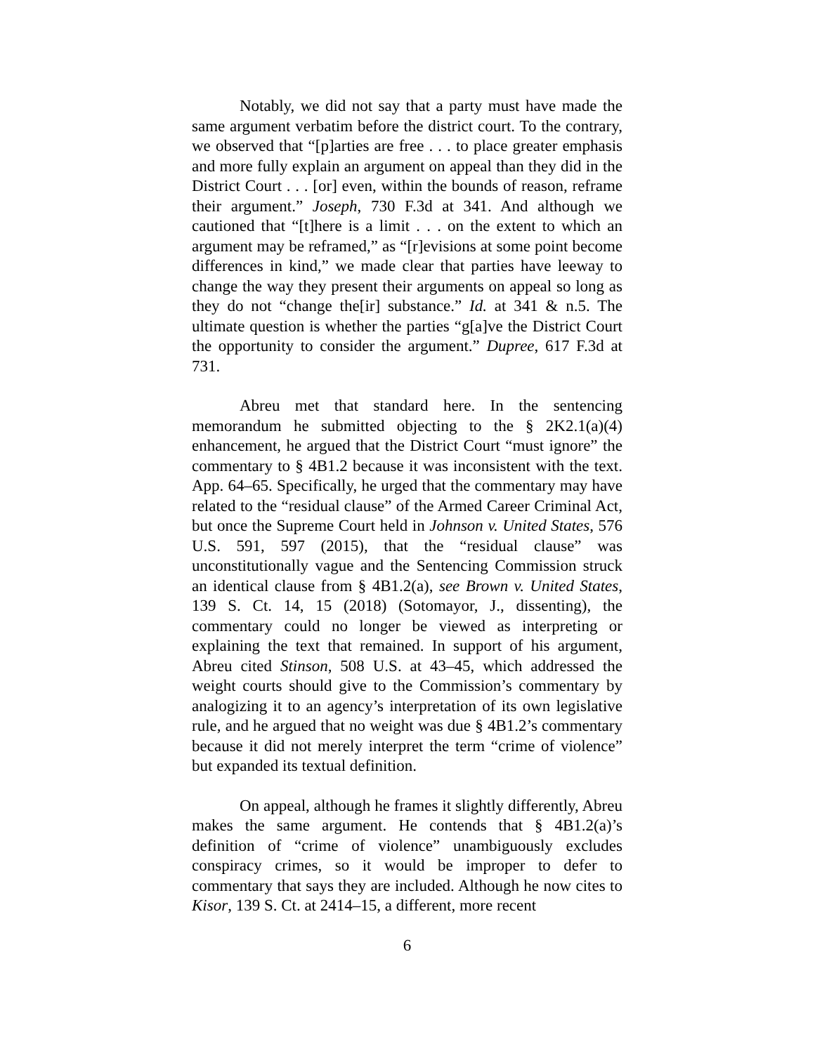Notably, we did not say that a party must have made the same argument verbatim before the district court. To the contrary, we observed that “[p]arties are free . . . to place greater emphasis and more fully explain an argument on appeal than they did in the District Court . . . [or] even, within the bounds of reason, reframe their argument.” Joseph, 730 F.3d at 341. And although we cautioned that “[t]here is a limit . . . on the extent to which an argument may be reframed,” as “[r]evisions at some point become differences in kind,” we made clear that parties have leeway to change the way they present their arguments on appeal so long as they do not “change the[ir] substance.” Id. at 341 & n.5. The ultimate question is whether the parties “g[a]ve the District Court the opportunity to consider the argument.” Dupree, 617 F.3d at 731.
Abreu met that standard here. In the sentencing memorandum he submitted objecting to the § 2K2.1(a)(4) enhancement, he argued that the District Court “must ignore” the commentary to § 4B1.2 because it was inconsistent with the text. App. 64–65. Specifically, he urged that the commentary may have related to the “residual clause” of the Armed Career Criminal Act, but once the Supreme Court held in Johnson v. United States, 576 U.S. 591, 597 (2015), that the “residual clause” was unconstitutionally vague and the Sentencing Commission struck an identical clause from § 4B1.2(a), see Brown v. United States, 139 S. Ct. 14, 15 (2018) (Sotomayor, J., dissenting), the commentary could no longer be viewed as interpreting or explaining the text that remained. In support of his argument, Abreu cited Stinson, 508 U.S. at 43–45, which addressed the weight courts should give to the Commission’s commentary by analogizing it to an agency’s interpretation of its own legislative rule, and he argued that no weight was due § 4B1.2’s commentary because it did not merely interpret the term “crime of violence” but expanded its textual definition.
On appeal, although he frames it slightly differently, Abreu makes the same argument. He contends that § 4B1.2(a)’s definition of “crime of violence” unambiguously excludes conspiracy crimes, so it would be improper to defer to commentary that says they are included. Although he now cites to Kisor, 139 S. Ct. at 2414–15, a different, more recent
6